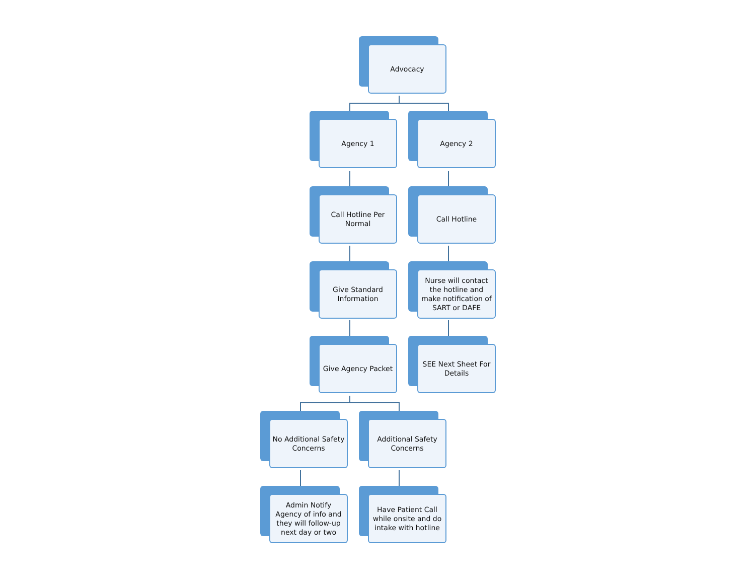Advocacy
Agency 1 Agency 2
Call Hotline Per Normal
Call Hotline
Give Standard Information
Nurse will contact the hotline and make notification of SART or DAFE
Give Agency Packet
SEE Next Sheet For Details
No Additional Safety Concerns
Additional Safety Concerns
Admin Notify Agency of info and they will follow-up next day or two
Have Patient Call while onsite and do intake with hotline